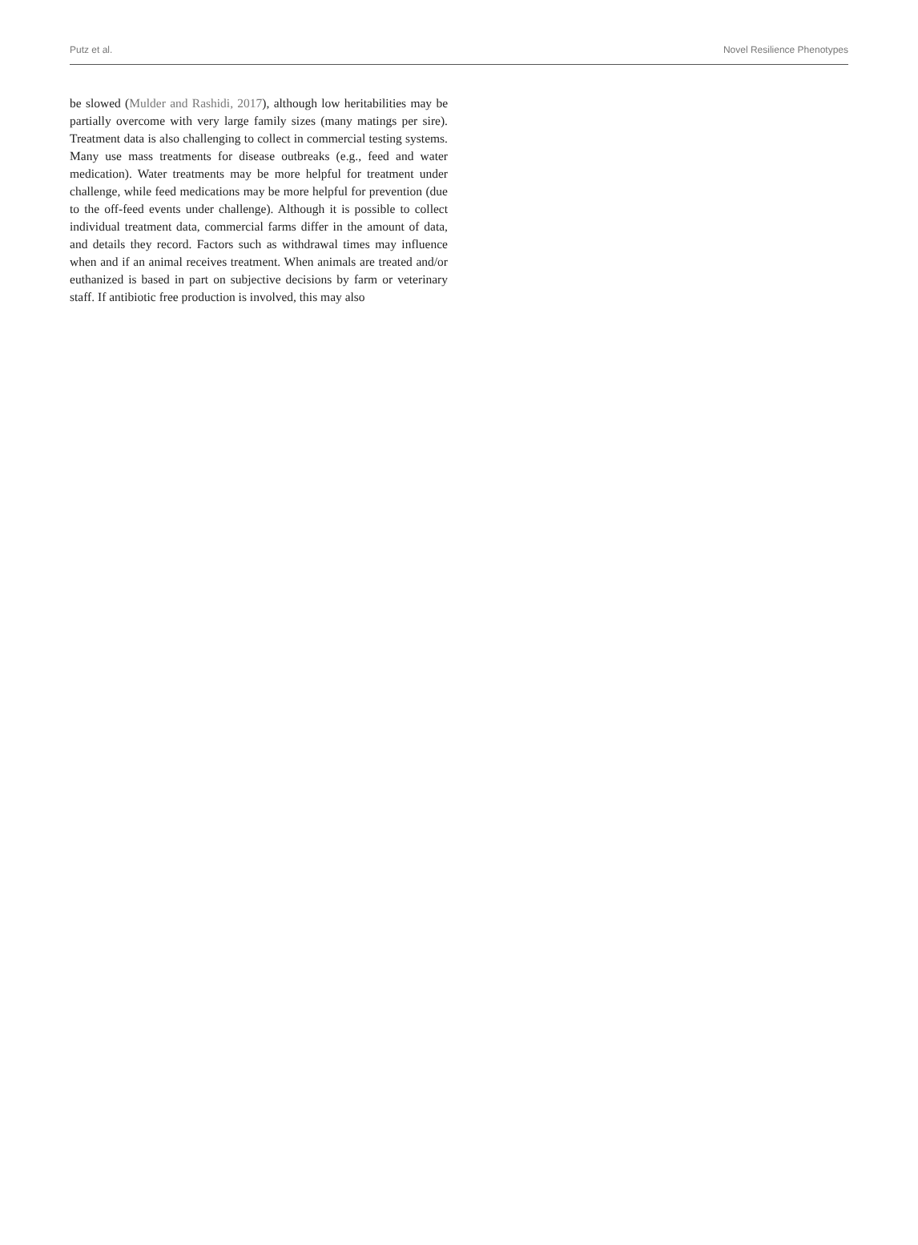Putz et al. Novel Resilience Phenotypes
be slowed (Mulder and Rashidi, 2017), although low heritabilities may be partially overcome with very large family sizes (many matings per sire). Treatment data is also challenging to collect in commercial testing systems. Many use mass treatments for disease outbreaks (e.g., feed and water medication). Water treatments may be more helpful for treatment under challenge, while feed medications may be more helpful for prevention (due to the off-feed events under challenge). Although it is possible to collect individual treatment data, commercial farms differ in the amount of data, and details they record. Factors such as withdrawal times may influence when and if an animal receives treatment. When animals are treated and/or euthanized is based in part on subjective decisions by farm or veterinary staff. If antibiotic free production is involved, this may also